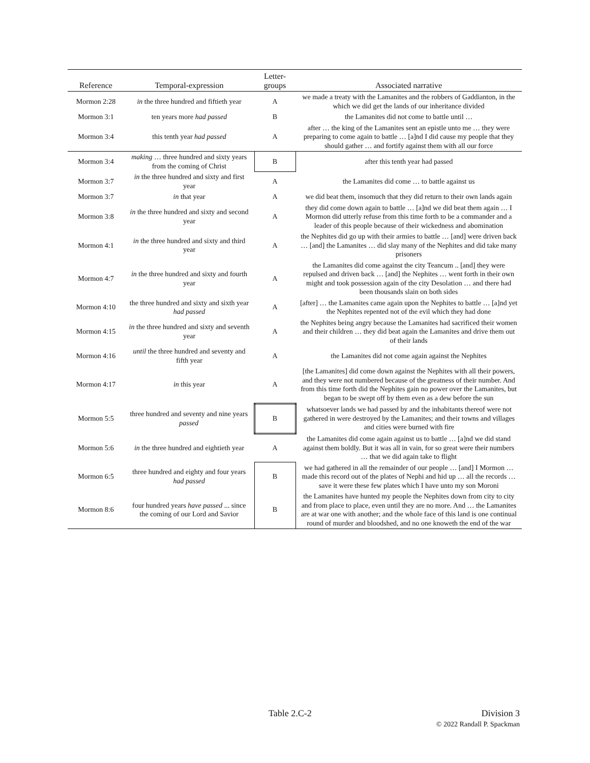| Reference | Temporal-expression | Letter- groups | Associated narrative |
| --- | --- | --- | --- |
| Mormon 2:28 | in the three hundred and fiftieth year | A | we made a treaty with the Lamanites and the robbers of Gaddianton, in the which we did get the lands of our inheritance divided |
| Mormon 3:1 | ten years more had passed | B | the Lamanites did not come to battle until … |
| Mormon 3:4 | this tenth year had passed | A | after … the king of the Lamanites sent an epistle unto me … they were preparing to come again to battle … [a]nd I did cause my people that they should gather … and fortify against them with all our force |
| Mormon 3:4 | making … three hundred and sixty years from the coming of Christ | B | after this tenth year had passed |
| Mormon 3:7 | in the three hundred and sixty and first year | A | the Lamanites did come … to battle against us |
| Mormon 3:7 | in that year | A | we did beat them, insomuch that they did return to their own lands again |
| Mormon 3:8 | in the three hundred and sixty and second year | A | they did come down again to battle … [a]nd we did beat them again … I Mormon did utterly refuse from this time forth to be a commander and a leader of this people because of their wickedness and abomination |
| Mormon 4:1 | in the three hundred and sixty and third year | A | the Nephites did go up with their armies to battle … [and] were driven back … [and] the Lamanites … did slay many of the Nephites and did take many prisoners |
| Mormon 4:7 | in the three hundred and sixty and fourth year | A | the Lamanites did come against the city Teancum .. [and] they were repulsed and driven back … [and] the Nephites … went forth in their own might and took possession again of the city Desolation … and there had been thousands slain on both sides |
| Mormon 4:10 | the three hundred and sixty and sixth year had passed | A | [after] … the Lamanites came again upon the Nephites to battle … [a]nd yet the Nephites repented not of the evil which they had done |
| Mormon 4:15 | in the three hundred and sixty and seventh year | A | the Nephites being angry because the Lamanites had sacrificed their women and their children … they did beat again the Lamanites and drive them out of their lands |
| Mormon 4:16 | until the three hundred and seventy and fifth year | A | the Lamanites did not come again against the Nephites |
| Mormon 4:17 | in this year | A | [the Lamanites] did come down against the Nephites with all their powers, and they were not numbered because of the greatness of their number. And from this time forth did the Nephites gain no power over the Lamanites, but began to be swept off by them even as a dew before the sun |
| Mormon 5:5 | three hundred and seventy and nine years passed | B | whatsoever lands we had passed by and the inhabitants thereof were not gathered in were destroyed by the Lamanites; and their towns and villages and cities were burned with fire |
| Mormon 5:6 | in the three hundred and eightieth year | A | the Lamanites did come again against us to battle … [a]nd we did stand against them boldly. But it was all in vain, for so great were their numbers … that we did again take to flight |
| Mormon 6:5 | three hundred and eighty and four years had passed | B | we had gathered in all the remainder of our people … [and] I Mormon … made this record out of the plates of Nephi and hid up … all the records … save it were these few plates which I have unto my son Moroni |
| Mormon 8:6 | four hundred years have passed ... since the coming of our Lord and Savior | B | the Lamanites have hunted my people the Nephites down from city to city and from place to place, even until they are no more. And … the Lamanites are at war one with another; and the whole face of this land is one continual round of murder and bloodshed, and no one knoweth the end of the war |
Table 2.C-2 Division 3
© 2022 Randall P. Spackman